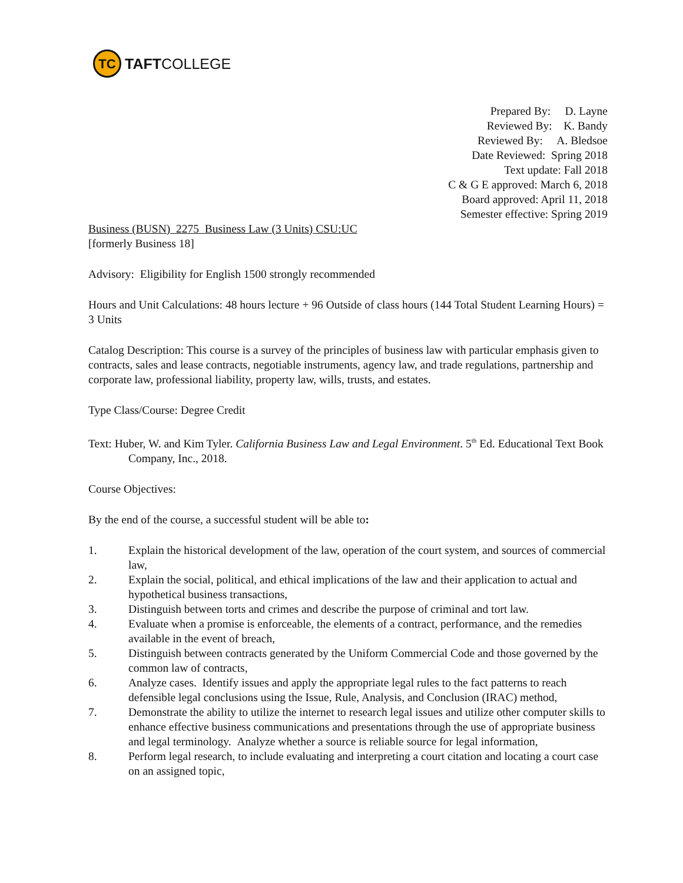TC
TAFTCOLLEGE
Prepared By: D. Layne
Reviewed By: K. Bandy
Reviewed By: A. Bledsoe
Date Reviewed: Spring 2018
Text update: Fall 2018
C & G E approved: March 6, 2018
Board approved: April 11, 2018
Semester effective: Spring 2019
Business (BUSN) 2275 Business Law (3 Units) CSU:UC
[formerly Business 18]
Advisory: Eligibility for English 1500 strongly recommended
Hours and Unit Calculations: 48 hours lecture + 96 Outside of class hours (144 Total Student Learning Hours) = 3 Units
Catalog Description: This course is a survey of the principles of business law with particular emphasis given to contracts, sales and lease contracts, negotiable instruments, agency law, and trade regulations, partnership and corporate law, professional liability, property law, wills, trusts, and estates.
Type Class/Course: Degree Credit
Text: Huber, W. and Kim Tyler. California Business Law and Legal Environment. 5<sup>th</sup> Ed. Educational Text Book Company, Inc., 2018.
Course Objectives:
By the end of the course, a successful student will be able to:
1. Explain the historical development of the law, operation of the court system, and sources of commercial law,
2. Explain the social, political, and ethical implications of the law and their application to actual and hypothetical business transactions,
3. Distinguish between torts and crimes and describe the purpose of criminal and tort law.
4. Evaluate when a promise is enforceable, the elements of a contract, performance, and the remedies available in the event of breach,
5. Distinguish between contracts generated by the Uniform Commercial Code and those governed by the common law of contracts,
6. Analyze cases. Identify issues and apply the appropriate legal rules to the fact patterns to reach defensible legal conclusions using the Issue, Rule, Analysis, and Conclusion (IRAC) method,
7. Demonstrate the ability to utilize the internet to research legal issues and utilize other computer skills to enhance effective business communications and presentations through the use of appropriate business and legal terminology. Analyze whether a source is reliable source for legal information,
8. Perform legal research, to include evaluating and interpreting a court citation and locating a court case on an assigned topic,